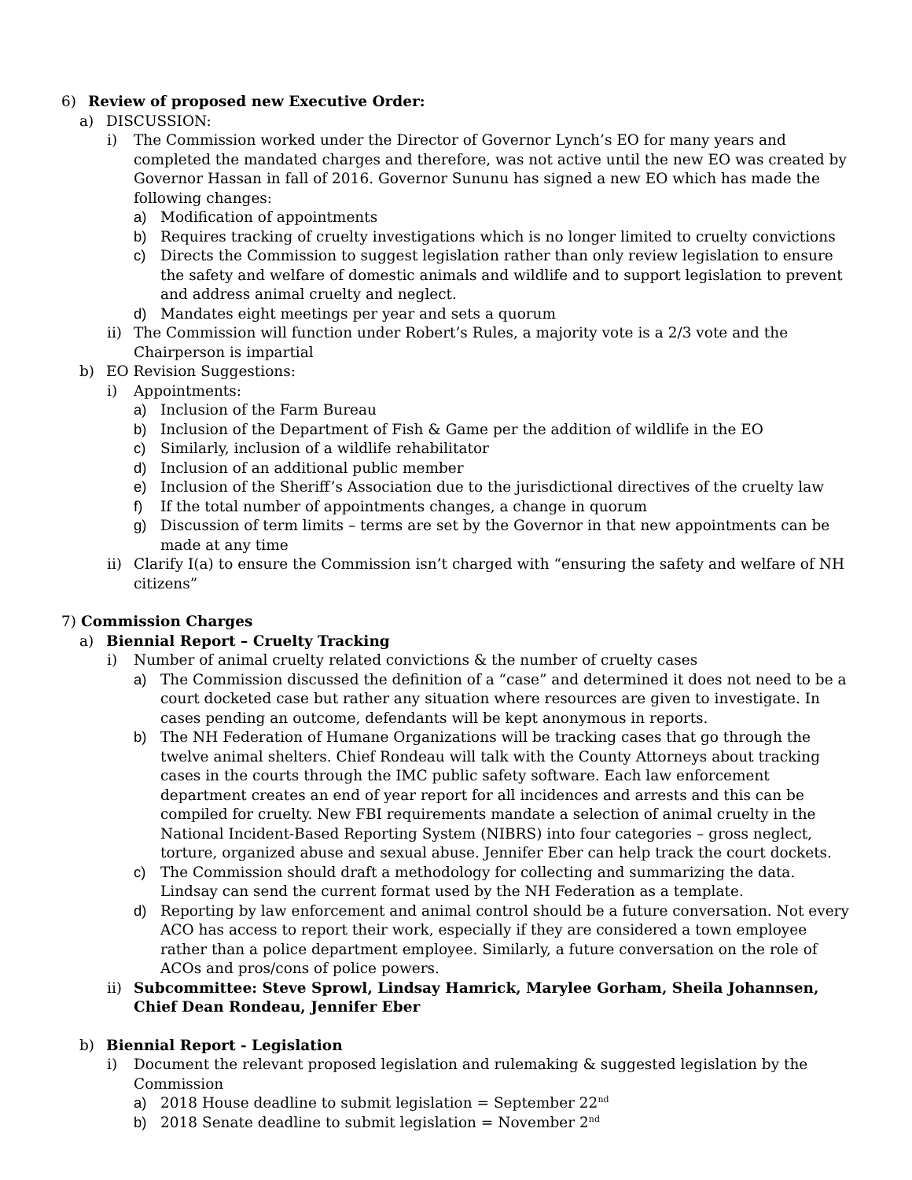6) Review of proposed new Executive Order:
a) DISCUSSION:
i) The Commission worked under the Director of Governor Lynch’s EO for many years and completed the mandated charges and therefore, was not active until the new EO was created by Governor Hassan in fall of 2016. Governor Sununu has signed a new EO which has made the following changes:
a) Modification of appointments
b) Requires tracking of cruelty investigations which is no longer limited to cruelty convictions
c) Directs the Commission to suggest legislation rather than only review legislation to ensure the safety and welfare of domestic animals and wildlife and to support legislation to prevent and address animal cruelty and neglect.
d) Mandates eight meetings per year and sets a quorum
ii) The Commission will function under Robert’s Rules, a majority vote is a 2/3 vote and the Chairperson is impartial
b) EO Revision Suggestions:
i) Appointments:
a) Inclusion of the Farm Bureau
b) Inclusion of the Department of Fish & Game per the addition of wildlife in the EO
c) Similarly, inclusion of a wildlife rehabilitator
d) Inclusion of an additional public member
e) Inclusion of the Sheriff’s Association due to the jurisdictional directives of the cruelty law
f) If the total number of appointments changes, a change in quorum
g) Discussion of term limits – terms are set by the Governor in that new appointments can be made at any time
ii) Clarify I(a) to ensure the Commission isn’t charged with “ensuring the safety and welfare of NH citizens”
7) Commission Charges
a) Biennial Report – Cruelty Tracking
i) Number of animal cruelty related convictions & the number of cruelty cases
a) The Commission discussed the definition of a “case” and determined it does not need to be a court docketed case but rather any situation where resources are given to investigate. In cases pending an outcome, defendants will be kept anonymous in reports.
b) The NH Federation of Humane Organizations will be tracking cases that go through the twelve animal shelters. Chief Rondeau will talk with the County Attorneys about tracking cases in the courts through the IMC public safety software. Each law enforcement department creates an end of year report for all incidences and arrests and this can be compiled for cruelty. New FBI requirements mandate a selection of animal cruelty in the National Incident-Based Reporting System (NIBRS) into four categories – gross neglect, torture, organized abuse and sexual abuse. Jennifer Eber can help track the court dockets.
c) The Commission should draft a methodology for collecting and summarizing the data. Lindsay can send the current format used by the NH Federation as a template.
d) Reporting by law enforcement and animal control should be a future conversation. Not every ACO has access to report their work, especially if they are considered a town employee rather than a police department employee. Similarly, a future conversation on the role of ACOs and pros/cons of police powers.
ii) Subcommittee: Steve Sprowl, Lindsay Hamrick, Marylee Gorham, Sheila Johannsen, Chief Dean Rondeau, Jennifer Eber
b) Biennial Report - Legislation
i) Document the relevant proposed legislation and rulemaking & suggested legislation by the Commission
a) 2018 House deadline to submit legislation = September 22<sup>nd</sup>
b) 2018 Senate deadline to submit legislation = November 2<sup>nd</sup>